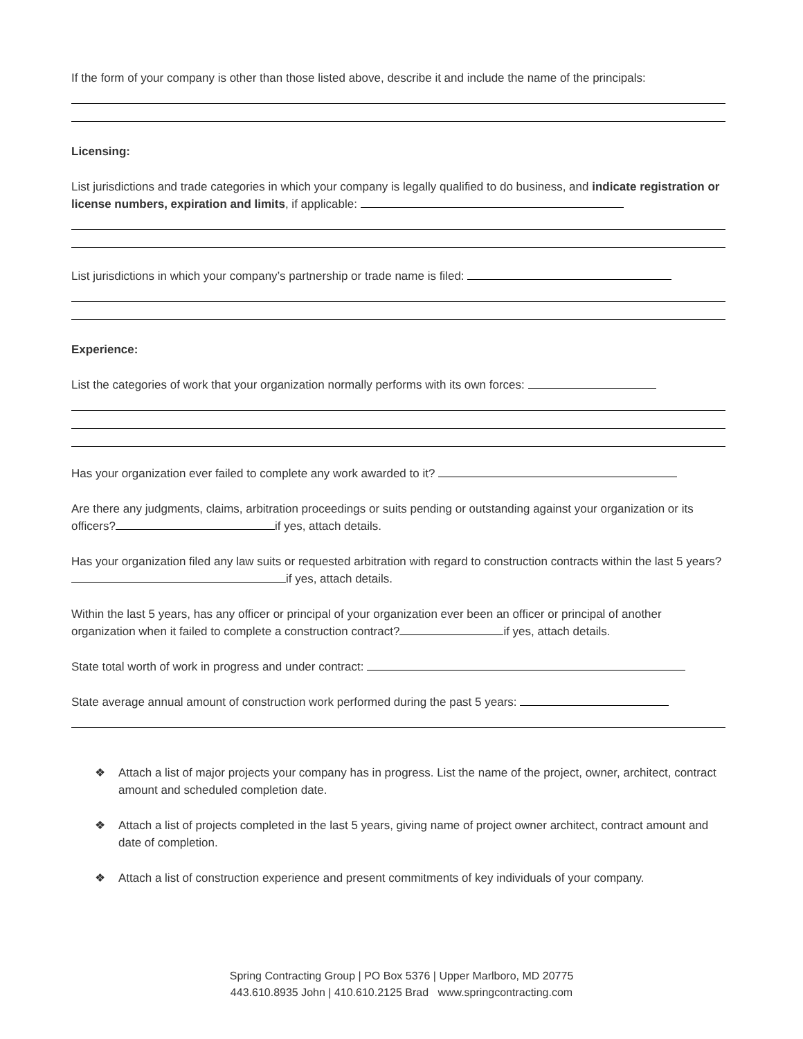If the form of your company is other than those listed above, describe it and include the name of the principals:
Licensing:
List jurisdictions and trade categories in which your company is legally qualified to do business, and indicate registration or license numbers, expiration and limits, if applicable:
List jurisdictions in which your company’s partnership or trade name is filed:
Experience:
List the categories of work that your organization normally performs with its own forces:
Has your organization ever failed to complete any work awarded to it?
Are there any judgments, claims, arbitration proceedings or suits pending or outstanding against your organization or its officers? if yes, attach details.
Has your organization filed any law suits or requested arbitration with regard to construction contracts within the last 5 years? if yes, attach details.
Within the last 5 years, has any officer or principal of your organization ever been an officer or principal of another organization when it failed to complete a construction contract? if yes, attach details.
State total worth of work in progress and under contract:
State average annual amount of construction work performed during the past 5 years:
❖ Attach a list of major projects your company has in progress. List the name of the project, owner, architect, contract amount and scheduled completion date.
❖ Attach a list of projects completed in the last 5 years, giving name of project owner architect, contract amount and date of completion.
❖ Attach a list of construction experience and present commitments of key individuals of your company.
Spring Contracting Group | PO Box 5376 | Upper Marlboro, MD 20775
443.610.8935 John | 410.610.2125 Brad www.springcontracting.com